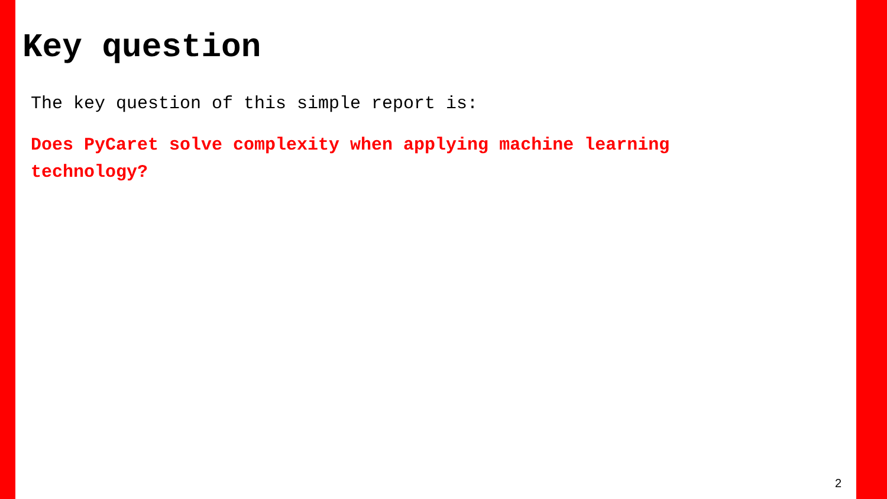Key question
The key question of this simple report is:
Does PyCaret solve complexity when applying machine learning technology?
2